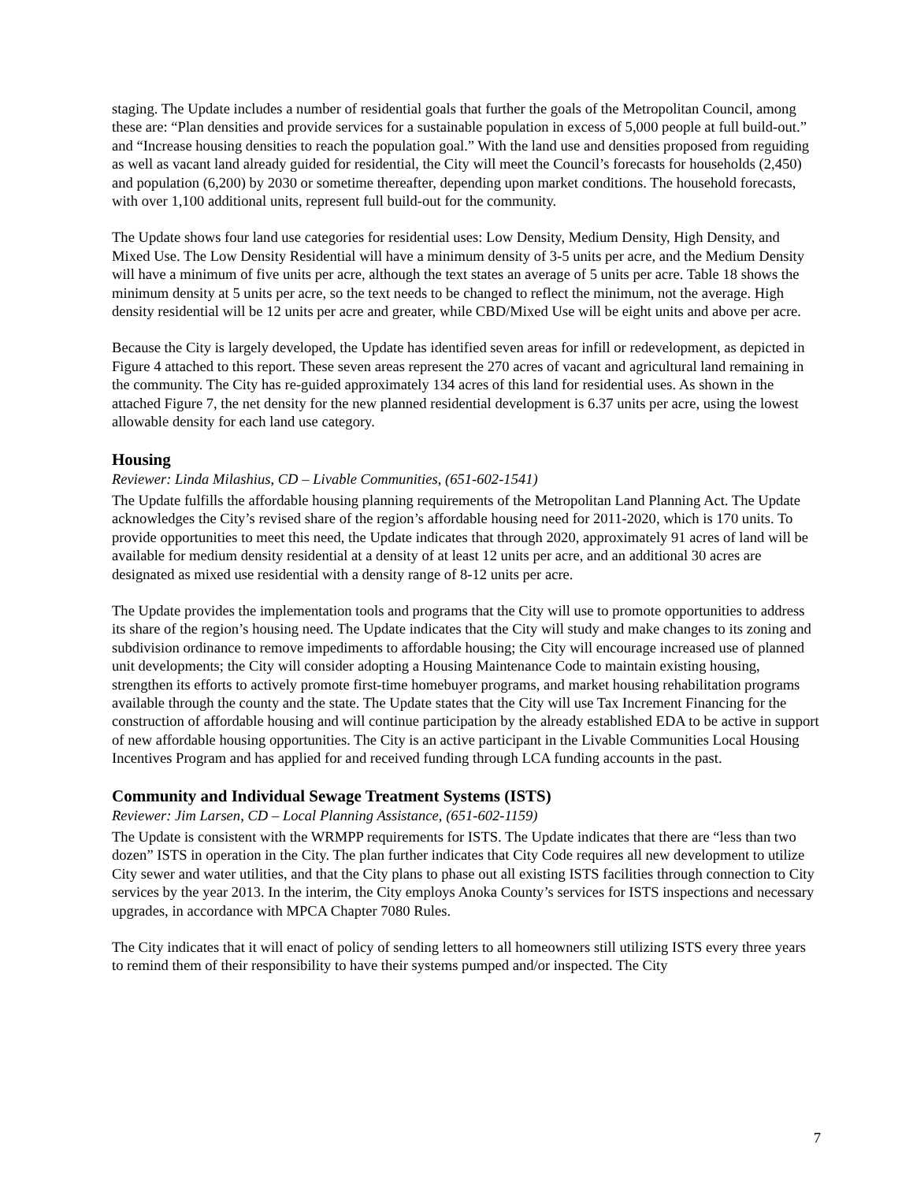staging. The Update includes a number of residential goals that further the goals of the Metropolitan Council, among these are: “Plan densities and provide services for a sustainable population in excess of 5,000 people at full build-out.” and “Increase housing densities to reach the population goal.” With the land use and densities proposed from reguiding as well as vacant land already guided for residential, the City will meet the Council’s forecasts for households (2,450) and population (6,200) by 2030 or sometime thereafter, depending upon market conditions. The household forecasts, with over 1,100 additional units, represent full build-out for the community.
The Update shows four land use categories for residential uses: Low Density, Medium Density, High Density, and Mixed Use. The Low Density Residential will have a minimum density of 3-5 units per acre, and the Medium Density will have a minimum of five units per acre, although the text states an average of 5 units per acre. Table 18 shows the minimum density at 5 units per acre, so the text needs to be changed to reflect the minimum, not the average. High density residential will be 12 units per acre and greater, while CBD/Mixed Use will be eight units and above per acre.
Because the City is largely developed, the Update has identified seven areas for infill or redevelopment, as depicted in Figure 4 attached to this report. These seven areas represent the 270 acres of vacant and agricultural land remaining in the community. The City has re-guided approximately 134 acres of this land for residential uses. As shown in the attached Figure 7, the net density for the new planned residential development is 6.37 units per acre, using the lowest allowable density for each land use category.
Housing
Reviewer: Linda Milashius, CD – Livable Communities, (651-602-1541)
The Update fulfills the affordable housing planning requirements of the Metropolitan Land Planning Act. The Update acknowledges the City’s revised share of the region’s affordable housing need for 2011-2020, which is 170 units. To provide opportunities to meet this need, the Update indicates that through 2020, approximately 91 acres of land will be available for medium density residential at a density of at least 12 units per acre, and an additional 30 acres are designated as mixed use residential with a density range of 8-12 units per acre.
The Update provides the implementation tools and programs that the City will use to promote opportunities to address its share of the region’s housing need. The Update indicates that the City will study and make changes to its zoning and subdivision ordinance to remove impediments to affordable housing; the City will encourage increased use of planned unit developments; the City will consider adopting a Housing Maintenance Code to maintain existing housing, strengthen its efforts to actively promote first-time homebuyer programs, and market housing rehabilitation programs available through the county and the state. The Update states that the City will use Tax Increment Financing for the construction of affordable housing and will continue participation by the already established EDA to be active in support of new affordable housing opportunities. The City is an active participant in the Livable Communities Local Housing Incentives Program and has applied for and received funding through LCA funding accounts in the past.
Community and Individual Sewage Treatment Systems (ISTS)
Reviewer: Jim Larsen, CD – Local Planning Assistance, (651-602-1159)
The Update is consistent with the WRMPP requirements for ISTS. The Update indicates that there are “less than two dozen” ISTS in operation in the City. The plan further indicates that City Code requires all new development to utilize City sewer and water utilities, and that the City plans to phase out all existing ISTS facilities through connection to City services by the year 2013. In the interim, the City employs Anoka County’s services for ISTS inspections and necessary upgrades, in accordance with MPCA Chapter 7080 Rules.
The City indicates that it will enact of policy of sending letters to all homeowners still utilizing ISTS every three years to remind them of their responsibility to have their systems pumped and/or inspected. The City
7